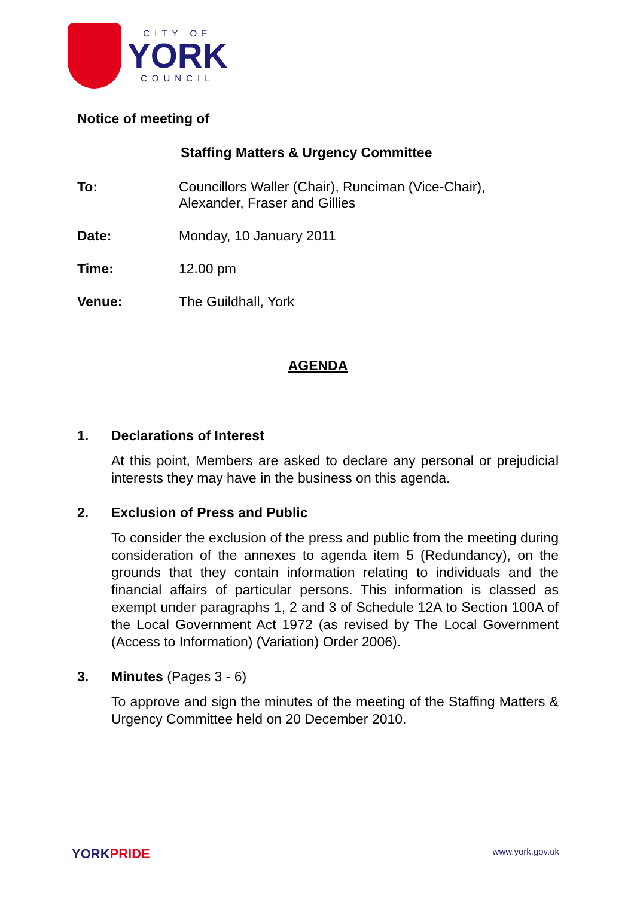CITY OF
YORK
COUNCIL
Notice of meeting of
Staffing Matters & Urgency Committee
To: Councillors Waller (Chair), Runciman (Vice-Chair),
Alexander, Fraser and Gillies
Date: Monday, 10 January 2011
Time: 12.00 pm
Venue: The Guildhall, York
AGENDA
1. Declarations of Interest
At this point, Members are asked to declare any personal or prejudicial interests they may have in the business on this agenda.
2. Exclusion of Press and Public
To consider the exclusion of the press and public from the meeting during consideration of the annexes to agenda item 5 (Redundancy), on the grounds that they contain information relating to individuals and the financial affairs of particular persons. This information is classed as exempt under paragraphs 1, 2 and 3 of Schedule 12A to Section 100A of the Local Government Act 1972 (as revised by The Local Government (Access to Information) (Variation) Order 2006).
3. Minutes (Pages 3 - 6)
To approve and sign the minutes of the meeting of the Staffing Matters & Urgency Committee held on 20 December 2010.
YORK PRIDE
www.york.gov.uk